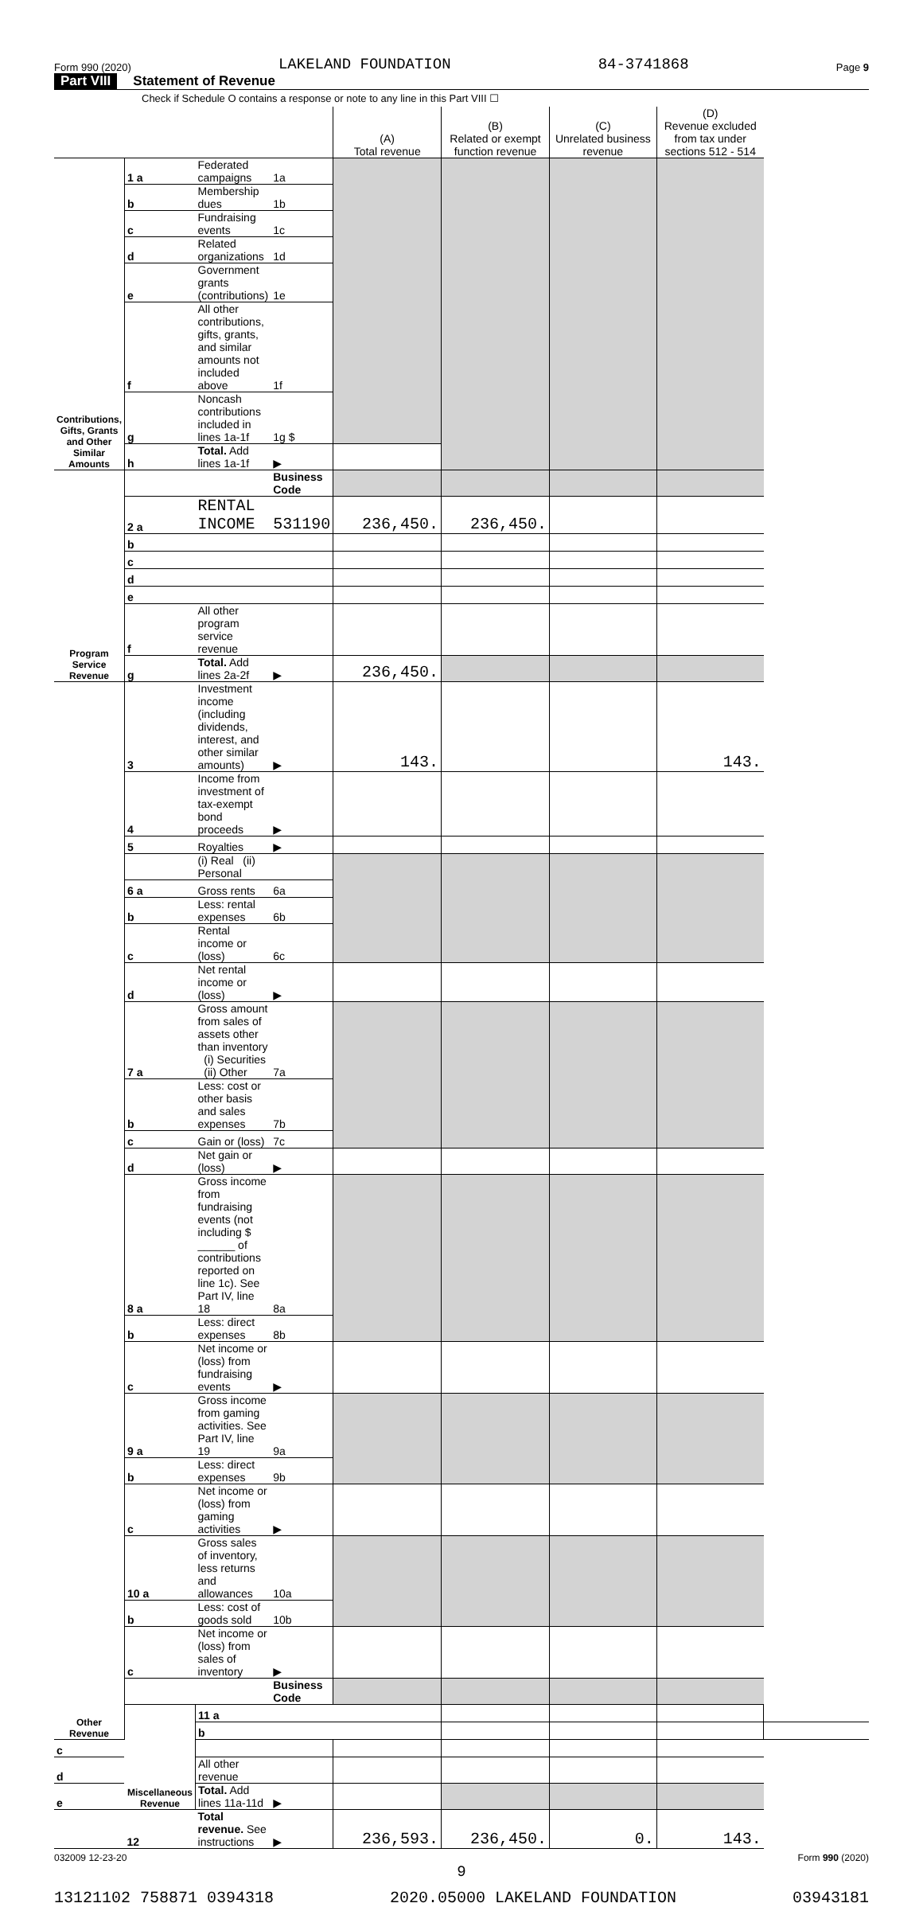Form 990 (2020) LAKELAND FOUNDATION 84-3741868 Page 9
Part VIII Statement of Revenue
Check if Schedule O contains a response or note to any line in this Part VIII ☐
| | | | | (A) Total revenue | (B) Related or exempt function revenue | (C) Unrelated business revenue | (D) Revenue excluded from tax under sections 512 - 514 | |
| --- | --- | --- | --- | --- | --- | --- | --- | --- |
| Contributions, Gifts, Grants and Other Similar Amounts | 1 a | Federated campaigns | 1a | | | | | |
| | b | Membership dues | 1b | | | | | |
| | c | Fundraising events | 1c | | | | | |
| | d | Related organizations | 1d | | | | | |
| | e | Government grants (contributions) | 1e | | | | | |
| | f | All other contributions, gifts, grants, and similar amounts not included above | 1f | | | | | |
| | g | Noncash contributions included in lines 1a-1f | 1g $ | | | | | |
| | h | Total. Add lines 1a-1f | ▶ | | | | | |
| Program Service Revenue | | | Business Code | | | | | |
| | 2 a | RENTAL INCOME | 531190 | 236,450. | 236,450. | | | |
| | b | | | | | | | |
| | c | | | | | | | |
| | d | | | | | | | |
| | e | | | | | | | |
| | f | All other program service revenue | | | | | | |
| | g | Total. Add lines 2a-2f | ▶ | 236,450. | | | | |
| Other Revenue | 3 | Investment income (including dividends, interest, and other similar amounts) | ▶ | 143. | | | 143. | |
| | 4 | Income from investment of tax-exempt bond proceeds | ▶ | | | | | |
| | 5 | Royalties | ▶ | | | | | |
| | | (i) Real (ii) Personal | | | | | | |
| | 6 a | Gross rents | 6a | | | | | |
| | b | Less: rental expenses | 6b | | | | | |
| | c | Rental income or (loss) | 6c | | | | | |
| | d | Net rental income or (loss) | ▶ | | | | | |
| | 7 a | Gross amount from sales of assets other than inventory (i) Securities (ii) Other | 7a | | | | | |
| | b | Less: cost or other basis and sales expenses | 7b | | | | | |
| | c | Gain or (loss) | 7c | | | | | |
| | d | Net gain or (loss) | ▶ | | | | | |
| | 8 a | Gross income from fundraising events (not including $ ______ of contributions reported on line 1c). See Part IV, line 18 | 8a | | | | | |
| | b | Less: direct expenses | 8b | | | | | |
| | c | Net income or (loss) from fundraising events | ▶ | | | | | |
| | 9 a | Gross income from gaming activities. See Part IV, line 19 | 9a | | | | | |
| | b | Less: direct expenses | 9b | | | | | |
| | c | Net income or (loss) from gaming activities | ▶ | | | | | |
| | 10 a | Gross sales of inventory, less returns and allowances | 10a | | | | | |
| | b | Less: cost of goods sold | 10b | | | | | |
| | c | Net income or (loss) from sales of inventory | ▶ | | | | | |
| | | | Business Code | | | | | |
| | Miscellaneous Revenue | 11 a | | | | | | |
| | | b | | | | | | |
| c | | | | | | | | |
| d | | All other revenue | | | | | | |
| e | | Total. Add lines 11a-11d | ▶ | | | | | |
| | 12 | Total revenue. See instructions | ▶ | 236,593. | 236,450. | 0. | 143. | |
032009 12-23-20 Form 990 (2020)
9
13121102 758871 0394318 2020.05000 LAKELAND FOUNDATION 03943181